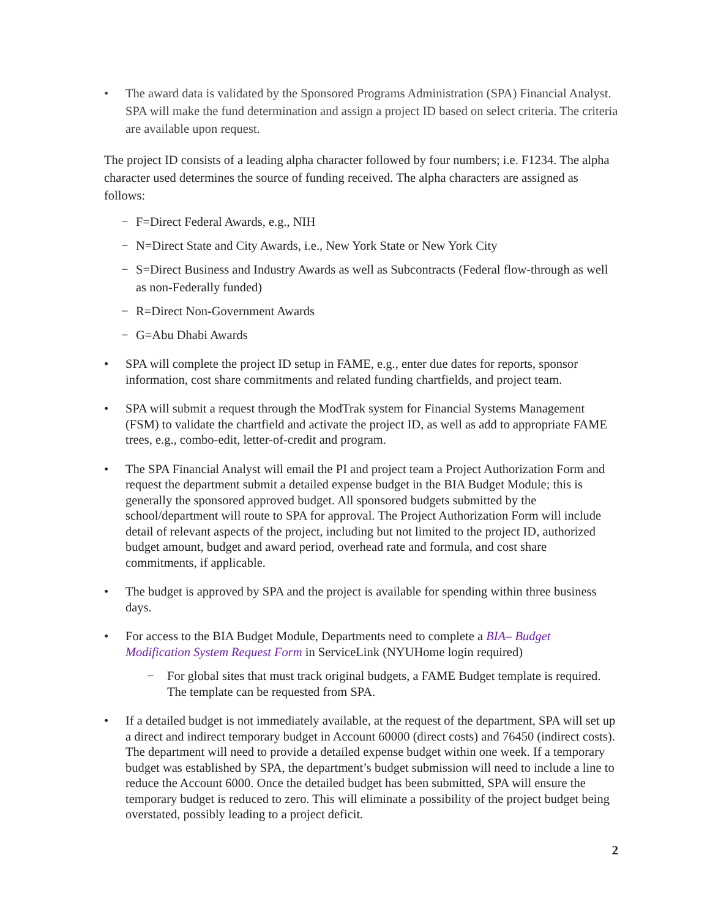• The award data is validated by the Sponsored Programs Administration (SPA) Financial Analyst. SPA will make the fund determination and assign a project ID based on select criteria. The criteria are available upon request.
The project ID consists of a leading alpha character followed by four numbers; i.e. F1234. The alpha character used determines the source of funding received. The alpha characters are assigned as follows:
− F=Direct Federal Awards, e.g., NIH
− N=Direct State and City Awards, i.e., New York State or New York City
− S=Direct Business and Industry Awards as well as Subcontracts (Federal flow-through as well as non-Federally funded)
− R=Direct Non-Government Awards
− G=Abu Dhabi Awards
• SPA will complete the project ID setup in FAME, e.g., enter due dates for reports, sponsor information, cost share commitments and related funding chartfields, and project team.
• SPA will submit a request through the ModTrak system for Financial Systems Management (FSM) to validate the chartfield and activate the project ID, as well as add to appropriate FAME trees, e.g., combo-edit, letter-of-credit and program.
• The SPA Financial Analyst will email the PI and project team a Project Authorization Form and request the department submit a detailed expense budget in the BIA Budget Module; this is generally the sponsored approved budget. All sponsored budgets submitted by the school/department will route to SPA for approval. The Project Authorization Form will include detail of relevant aspects of the project, including but not limited to the project ID, authorized budget amount, budget and award period, overhead rate and formula, and cost share commitments, if applicable.
• The budget is approved by SPA and the project is available for spending within three business days.
• For access to the BIA Budget Module, Departments need to complete a BIA– Budget Modification System Request Form in ServiceLink (NYUHome login required)
− For global sites that must track original budgets, a FAME Budget template is required. The template can be requested from SPA.
• If a detailed budget is not immediately available, at the request of the department, SPA will set up a direct and indirect temporary budget in Account 60000 (direct costs) and 76450 (indirect costs). The department will need to provide a detailed expense budget within one week. If a temporary budget was established by SPA, the department’s budget submission will need to include a line to reduce the Account 6000. Once the detailed budget has been submitted, SPA will ensure the temporary budget is reduced to zero. This will eliminate a possibility of the project budget being overstated, possibly leading to a project deficit.
2